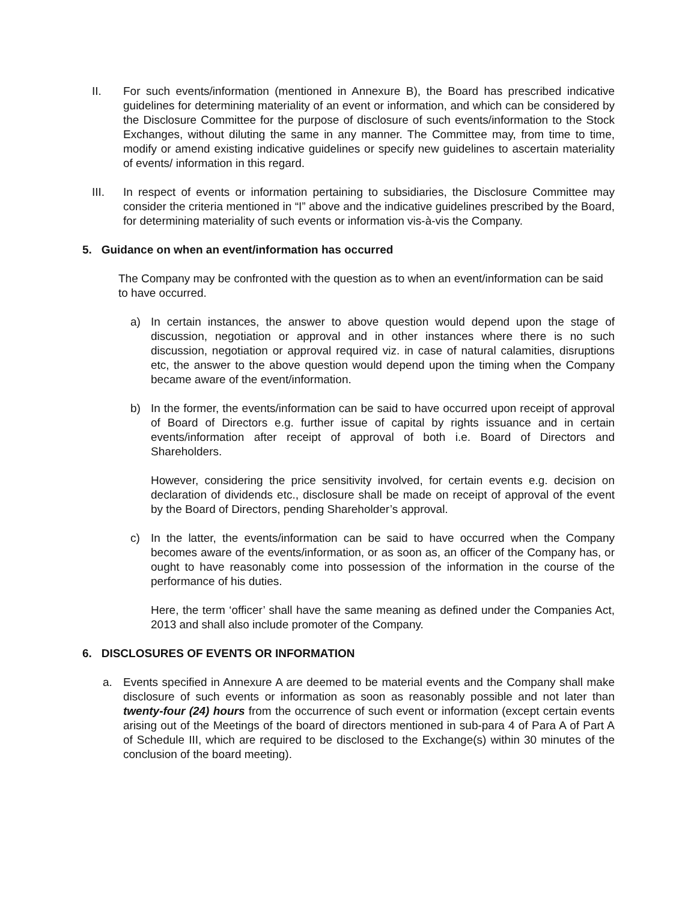II. For such events/information (mentioned in Annexure B), the Board has prescribed indicative guidelines for determining materiality of an event or information, and which can be considered by the Disclosure Committee for the purpose of disclosure of such events/information to the Stock Exchanges, without diluting the same in any manner. The Committee may, from time to time, modify or amend existing indicative guidelines or specify new guidelines to ascertain materiality of events/ information in this regard.
III. In respect of events or information pertaining to subsidiaries, the Disclosure Committee may consider the criteria mentioned in “I” above and the indicative guidelines prescribed by the Board, for determining materiality of such events or information vis-à-vis the Company.
5. Guidance on when an event/information has occurred
The Company may be confronted with the question as to when an event/information can be said to have occurred.
a) In certain instances, the answer to above question would depend upon the stage of discussion, negotiation or approval and in other instances where there is no such discussion, negotiation or approval required viz. in case of natural calamities, disruptions etc, the answer to the above question would depend upon the timing when the Company became aware of the event/information.
b) In the former, the events/information can be said to have occurred upon receipt of approval of Board of Directors e.g. further issue of capital by rights issuance and in certain events/information after receipt of approval of both i.e. Board of Directors and Shareholders.
However, considering the price sensitivity involved, for certain events e.g. decision on declaration of dividends etc., disclosure shall be made on receipt of approval of the event by the Board of Directors, pending Shareholder’s approval.
c) In the latter, the events/information can be said to have occurred when the Company becomes aware of the events/information, or as soon as, an officer of the Company has, or ought to have reasonably come into possession of the information in the course of the performance of his duties.
Here, the term ‘officer’ shall have the same meaning as defined under the Companies Act, 2013 and shall also include promoter of the Company.
6. DISCLOSURES OF EVENTS OR INFORMATION
a. Events specified in Annexure A are deemed to be material events and the Company shall make disclosure of such events or information as soon as reasonably possible and not later than twenty-four (24) hours from the occurrence of such event or information (except certain events arising out of the Meetings of the board of directors mentioned in sub-para 4 of Para A of Part A of Schedule III, which are required to be disclosed to the Exchange(s) within 30 minutes of the conclusion of the board meeting).